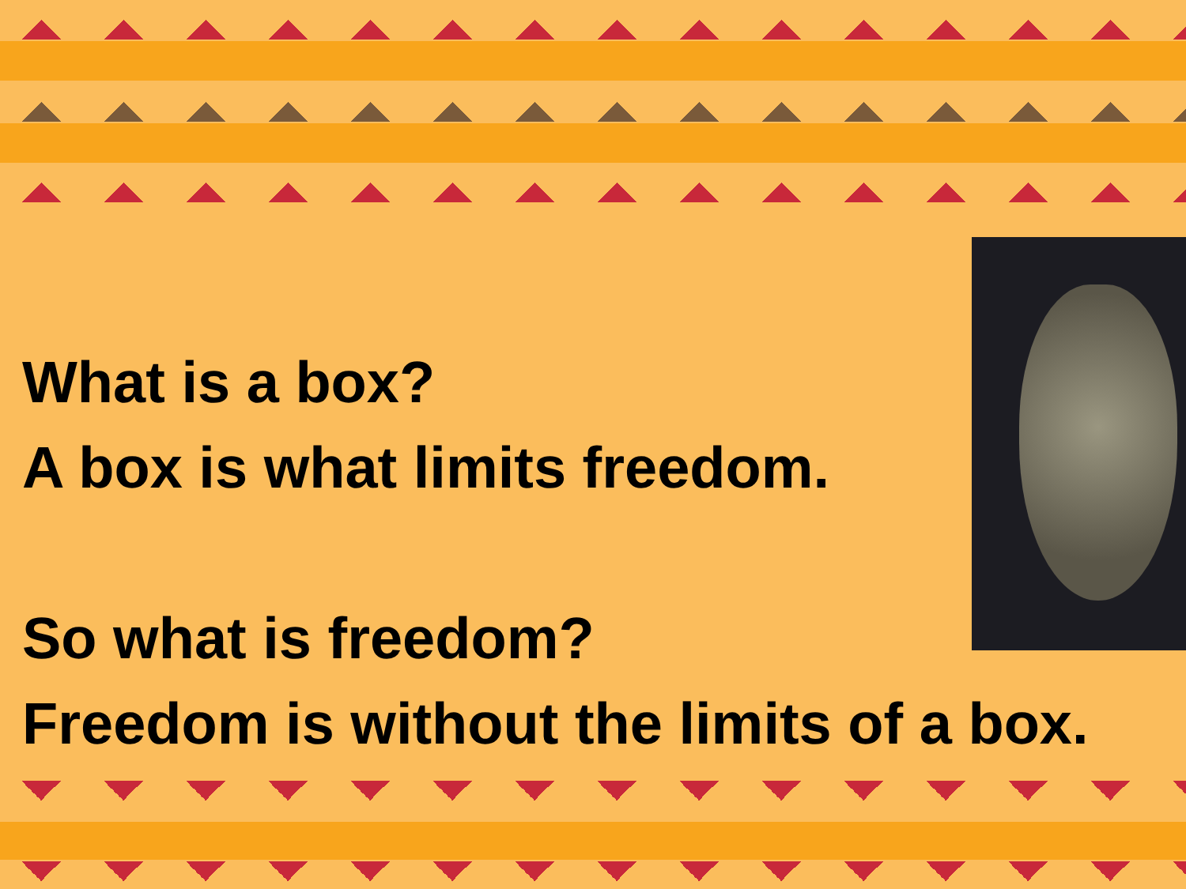What is a box?
A box is what limits freedom.
So what is freedom?
Freedom is without the limits of a box.